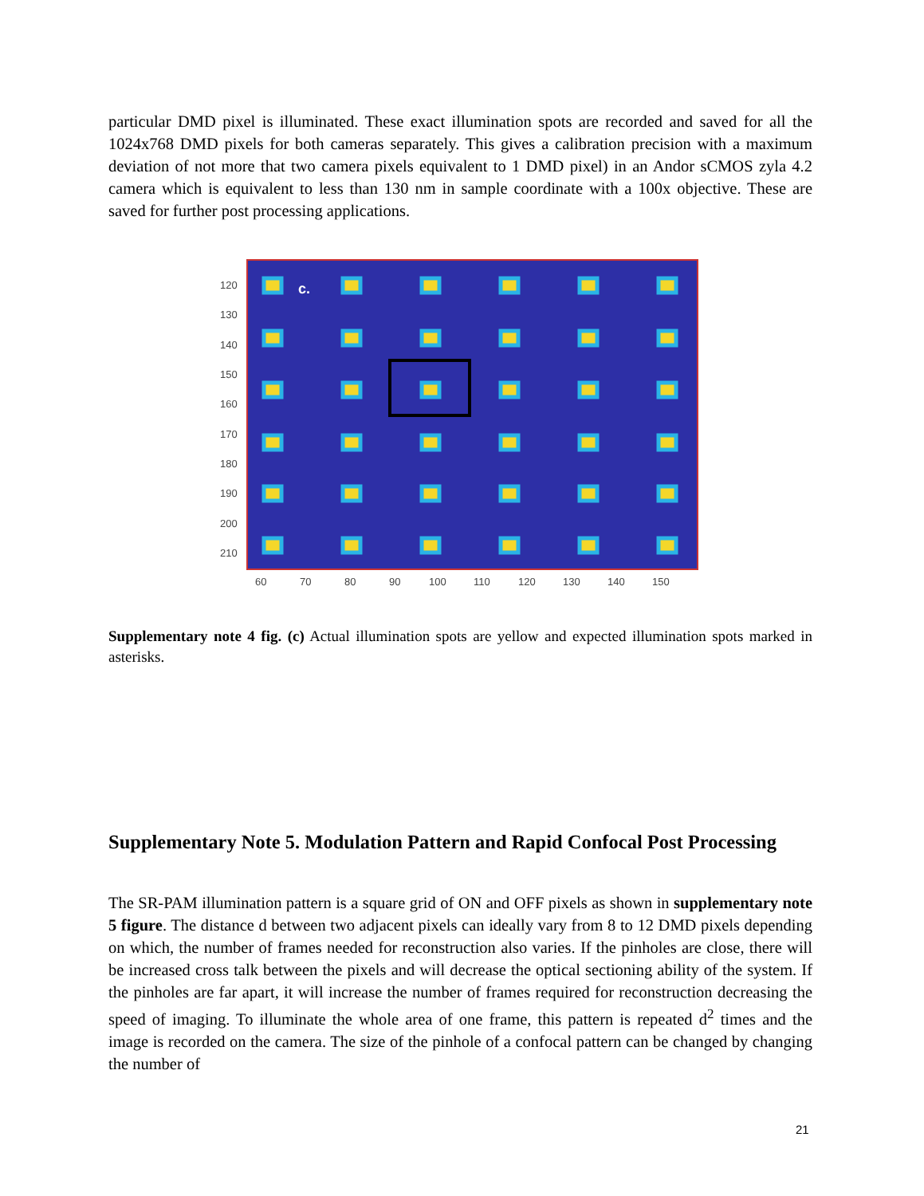particular DMD pixel is illuminated. These exact illumination spots are recorded and saved for all the 1024x768 DMD pixels for both cameras separately. This gives a calibration precision with a maximum deviation of not more that two camera pixels equivalent to 1 DMD pixel) in an Andor sCMOS zyla 4.2 camera which is equivalent to less than 130 nm in sample coordinate with a 100x objective. These are saved for further post processing applications.
120
130
140
150
160
170
180
190
200
210
60
70
80
90
100
110
120
130
140
150
c.
Supplementary note 4 fig. (c) Actual illumination spots are yellow and expected illumination spots marked in asterisks.
Supplementary Note 5. Modulation Pattern and Rapid Confocal Post Processing
The SR-PAM illumination pattern is a square grid of ON and OFF pixels as shown in supplementary note 5 figure. The distance d between two adjacent pixels can ideally vary from 8 to 12 DMD pixels depending on which, the number of frames needed for reconstruction also varies. If the pinholes are close, there will be increased cross talk between the pixels and will decrease the optical sectioning ability of the system. If the pinholes are far apart, it will increase the number of frames required for reconstruction decreasing the speed of imaging. To illuminate the whole area of one frame, this pattern is repeated d<sup>2</sup> times and the image is recorded on the camera. The size of the pinhole of a confocal pattern can be changed by changing the number of
21